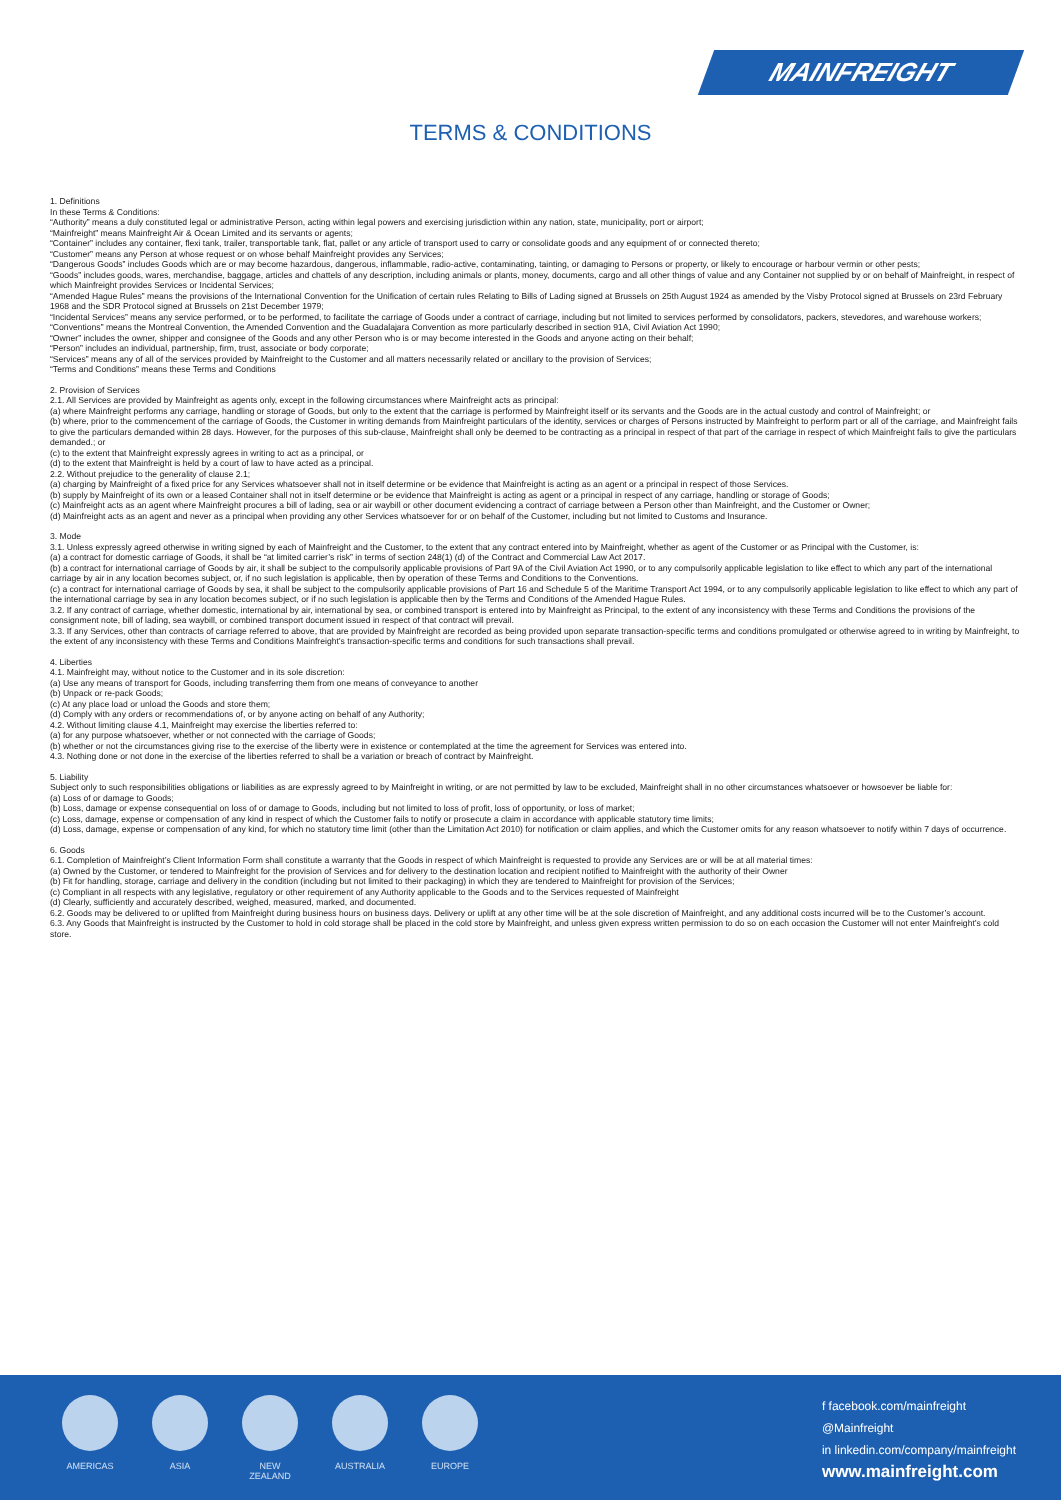MAINFREIGHT
TERMS & CONDITIONS
1. Definitions
In these Terms & Conditions:
“Authority” means a duly constituted legal or administrative Person, acting within legal powers and exercising jurisdiction within any nation, state, municipality, port or airport;
“Mainfreight” means Mainfreight Air & Ocean Limited and its servants or agents;
“Container” includes any container, flexi tank, trailer, transportable tank, flat, pallet or any article of transport used to carry or consolidate goods and any equipment of or connected thereto;
“Customer” means any Person at whose request or on whose behalf Mainfreight provides any Services;
“Dangerous Goods” includes Goods which are or may become hazardous, dangerous, inflammable, radio-active, contaminating, tainting, or damaging to Persons or property, or likely to encourage or harbour vermin or other pests;
“Goods” includes goods, wares, merchandise, baggage, articles and chattels of any description, including animals or plants, money, documents, cargo and all other things of value and any Container not supplied by or on behalf of Mainfreight, in respect of which Mainfreight provides Services or Incidental Services;
“Amended Hague Rules” means the provisions of the International Convention for the Unification of certain rules Relating to Bills of Lading signed at Brussels on 25th August 1924 as amended by the Visby Protocol signed at Brussels on 23rd February 1968 and the SDR Protocol signed at Brussels on 21st December 1979;
“Incidental Services” means any service performed, or to be performed, to facilitate the carriage of Goods under a contract of carriage, including but not limited to services performed by consolidators, packers, stevedores, and warehouse workers;
“Conventions” means the Montreal Convention, the Amended Convention and the Guadalajara Convention as more particularly described in section 91A, Civil Aviation Act 1990;
“Owner” includes the owner, shipper and consignee of the Goods and any other Person who is or may become interested in the Goods and anyone acting on their behalf;
“Person” includes an individual, partnership, firm, trust, associate or body corporate;
“Services” means any of all of the services provided by Mainfreight to the Customer and all matters necessarily related or ancillary to the provision of Services;
“Terms and Conditions” means these Terms and Conditions
2. Provision of Services
2.1. All Services are provided by Mainfreight as agents only, except in the following circumstances where Mainfreight acts as principal:
(a) where Mainfreight performs any carriage, handling or storage of Goods, but only to the extent that the carriage is performed by Mainfreight itself or its servants and the Goods are in the actual custody and control of Mainfreight; or
(b) where, prior to the commencement of the carriage of Goods, the Customer in writing demands from Mainfreight particulars of the identity, services or charges of Persons instructed by Mainfreight to perform part or all of the carriage, and Mainfreight fails to give the particulars demanded within 28 days. However, for the purposes of this sub-clause, Mainfreight shall only be deemed to be contracting as a principal in respect of that part of the carriage in respect of which Mainfreight fails to give the particulars demanded.; or
(c) to the extent that Mainfreight expressly agrees in writing to act as a principal, or
(d) to the extent that Mainfreight is held by a court of law to have acted as a principal.
2.2. Without prejudice to the generality of clause 2.1;
(a) charging by Mainfreight of a fixed price for any Services whatsoever shall not in itself determine or be evidence that Mainfreight is acting as an agent or a principal in respect of those Services.
(b) supply by Mainfreight of its own or a leased Container shall not in itself determine or be evidence that Mainfreight is acting as agent or a principal in respect of any carriage, handling or storage of Goods;
(c) Mainfreight acts as an agent where Mainfreight procures a bill of lading, sea or air waybill or other document evidencing a contract of carriage between a Person other than Mainfreight, and the Customer or Owner;
(d) Mainfreight acts as an agent and never as a principal when providing any other Services whatsoever for or on behalf of the Customer, including but not limited to Customs and Insurance.
3. Mode
3.1. Unless expressly agreed otherwise in writing signed by each of Mainfreight and the Customer, to the extent that any contract entered into by Mainfreight, whether as agent of the Customer or as Principal with the Customer, is:
(a) a contract for domestic carriage of Goods, it shall be “at limited carrier’s risk” in terms of section 248(1) (d) of the Contract and Commercial Law Act 2017.
(b) a contract for international carriage of Goods by air, it shall be subject to the compulsorily applicable provisions of Part 9A of the Civil Aviation Act 1990, or to any compulsorily applicable legislation to like effect to which any part of the international carriage by air in any location becomes subject, or, if no such legislation is applicable, then by operation of these Terms and Conditions to the Conventions.
(c) a contract for international carriage of Goods by sea, it shall be subject to the compulsorily applicable provisions of Part 16 and Schedule 5 of the Maritime Transport Act 1994, or to any compulsorily applicable legislation to like effect to which any part of the international carriage by sea in any location becomes subject, or if no such legislation is applicable then by the Terms and Conditions of the Amended Hague Rules.
3.2. If any contract of carriage, whether domestic, international by air, international by sea, or combined transport is entered into by Mainfreight as Principal, to the extent of any inconsistency with these Terms and Conditions the provisions of the consignment note, bill of lading, sea waybill, or combined transport document issued in respect of that contract will prevail.
3.3. If any Services, other than contracts of carriage referred to above, that are provided by Mainfreight are recorded as being provided upon separate transaction-specific terms and conditions promulgated or otherwise agreed to in writing by Mainfreight, to the extent of any inconsistency with these Terms and Conditions Mainfreight’s transaction-specific terms and conditions for such transactions shall prevail.
4. Liberties
4.1. Mainfreight may, without notice to the Customer and in its sole discretion:
(a) Use any means of transport for Goods, including transferring them from one means of conveyance to another
(b) Unpack or re-pack Goods;
(c) At any place load or unload the Goods and store them;
(d) Comply with any orders or recommendations of, or by anyone acting on behalf of any Authority;
4.2. Without limiting clause 4.1, Mainfreight may exercise the liberties referred to:
(a) for any purpose whatsoever, whether or not connected with the carriage of Goods;
(b) whether or not the circumstances giving rise to the exercise of the liberty were in existence or contemplated at the time the agreement for Services was entered into.
4.3. Nothing done or not done in the exercise of the liberties referred to shall be a variation or breach of contract by Mainfreight.
5. Liability
Subject only to such responsibilities obligations or liabilities as are expressly agreed to by Mainfreight in writing, or are not permitted by law to be excluded, Mainfreight shall in no other circumstances whatsoever or howsoever be liable for:
(a) Loss of or damage to Goods;
(b) Loss, damage or expense consequential on loss of or damage to Goods, including but not limited to loss of profit, loss of opportunity, or loss of market;
(c) Loss, damage, expense or compensation of any kind in respect of which the Customer fails to notify or prosecute a claim in accordance with applicable statutory time limits;
(d) Loss, damage, expense or compensation of any kind, for which no statutory time limit (other than the Limitation Act 2010) for notification or claim applies, and which the Customer omits for any reason whatsoever to notify within 7 days of occurrence.
6. Goods
6.1. Completion of Mainfreight’s Client Information Form shall constitute a warranty that the Goods in respect of which Mainfreight is requested to provide any Services are or will be at all material times:
(a) Owned by the Customer, or tendered to Mainfreight for the provision of Services and for delivery to the destination location and recipient notified to Mainfreight with the authority of their Owner
(b) Fit for handling, storage, carriage and delivery in the condition (including but not limited to their packaging) in which they are tendered to Mainfreight for provision of the Services;
(c) Compliant in all respects with any legislative, regulatory or other requirement of any Authority applicable to the Goods and to the Services requested of Mainfreight
(d) Clearly, sufficiently and accurately described, weighed, measured, marked, and documented.
6.2. Goods may be delivered to or uplifted from Mainfreight during business hours on business days. Delivery or uplift at any other time will be at the sole discretion of Mainfreight, and any additional costs incurred will be to the Customer’s account.
6.3. Any Goods that Mainfreight is instructed by the Customer to hold in cold storage shall be placed in the cold store by Mainfreight, and unless given express written permission to do so on each occasion the Customer will not enter Mainfreight’s cold store.
AMERICAS ASIA NEW
ZEALAND
AUSTRALIA EUROPE
f facebook.com/mainfreight
@Mainfreight
in linkedin.com/company/mainfreight
www.mainfreight.com